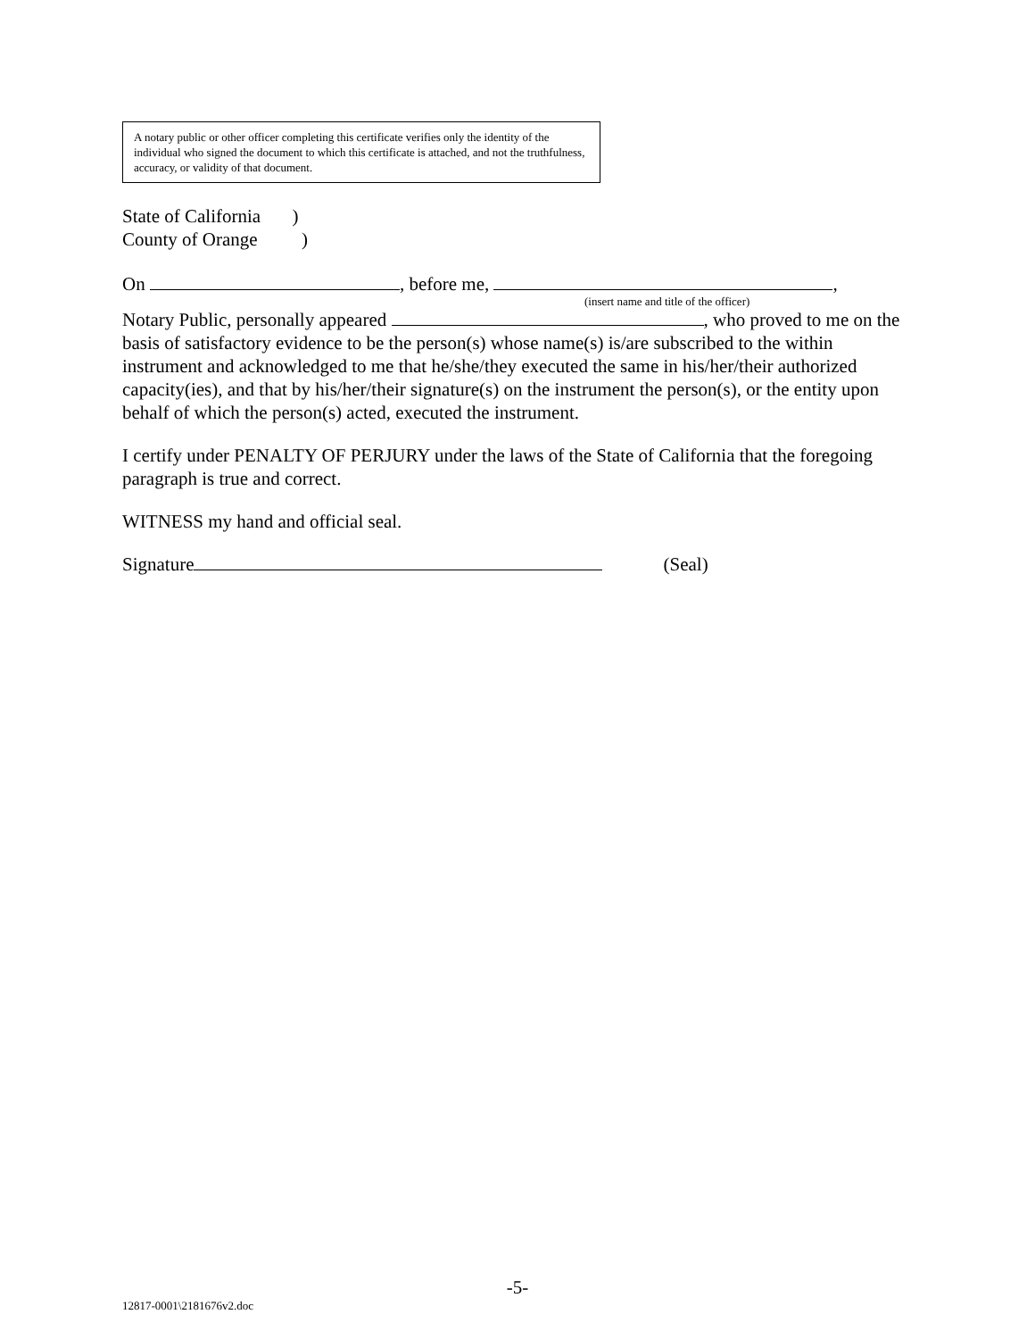A notary public or other officer completing this certificate verifies only the identity of the individual who signed the document to which this certificate is attached, and not the truthfulness, accuracy, or validity of that document.
State of California )
County of Orange )
On , before me, ,
(insert name and title of the officer)
Notary Public, personally appeared , who proved to me on the basis of satisfactory evidence to be the person(s) whose name(s) is/are subscribed to the within instrument and acknowledged to me that he/she/they executed the same in his/her/their authorized capacity(ies), and that by his/her/their signature(s) on the instrument the person(s), or the entity upon behalf of which the person(s) acted, executed the instrument.
I certify under PENALTY OF PERJURY under the laws of the State of California that the foregoing paragraph is true and correct.
WITNESS my hand and official seal.
Signature (Seal)
-5-
12817-0001\2181676v2.doc